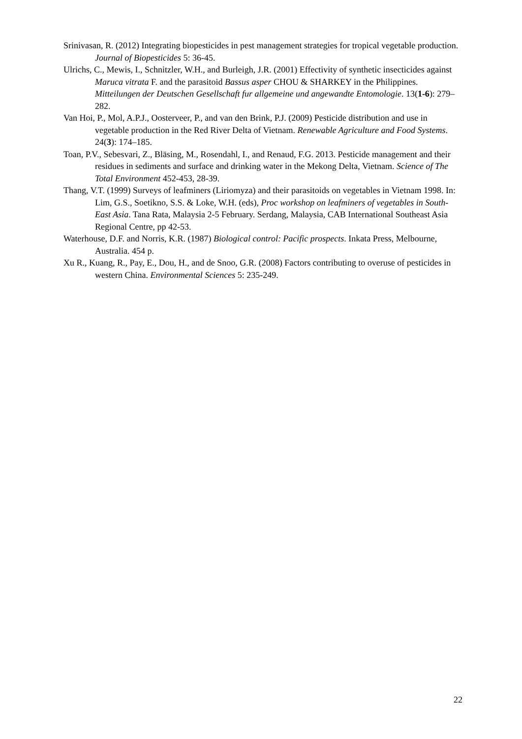Srinivasan, R. (2012) Integrating biopesticides in pest management strategies for tropical vegetable production. Journal of Biopesticides 5: 36-45.
Ulrichs, C., Mewis, I., Schnitzler, W.H., and Burleigh, J.R. (2001) Effectivity of synthetic insecticides against Maruca vitrata F. and the parasitoid Bassus asper CHOU & SHARKEY in the Philippines. Mitteilungen der Deutschen Gesellschaft fur allgemeine und angewandte Entomologie. 13(1-6): 279–282.
Van Hoi, P., Mol, A.P.J., Oosterveer, P., and van den Brink, P.J. (2009) Pesticide distribution and use in vegetable production in the Red River Delta of Vietnam. Renewable Agriculture and Food Systems. 24(3): 174–185.
Toan, P.V., Sebesvari, Z., Bläsing, M., Rosendahl, I., and Renaud, F.G. 2013. Pesticide management and their residues in sediments and surface and drinking water in the Mekong Delta, Vietnam. Science of The Total Environment 452-453, 28-39.
Thang, V.T. (1999) Surveys of leafminers (Liriomyza) and their parasitoids on vegetables in Vietnam 1998. In: Lim, G.S., Soetikno, S.S. & Loke, W.H. (eds), Proc workshop on leafminers of vegetables in South-East Asia. Tana Rata, Malaysia 2-5 February. Serdang, Malaysia, CAB International Southeast Asia Regional Centre, pp 42-53.
Waterhouse, D.F. and Norris, K.R. (1987) Biological control: Pacific prospects. Inkata Press, Melbourne, Australia. 454 p.
Xu R., Kuang, R., Pay, E., Dou, H., and de Snoo, G.R. (2008) Factors contributing to overuse of pesticides in western China. Environmental Sciences 5: 235-249.
22